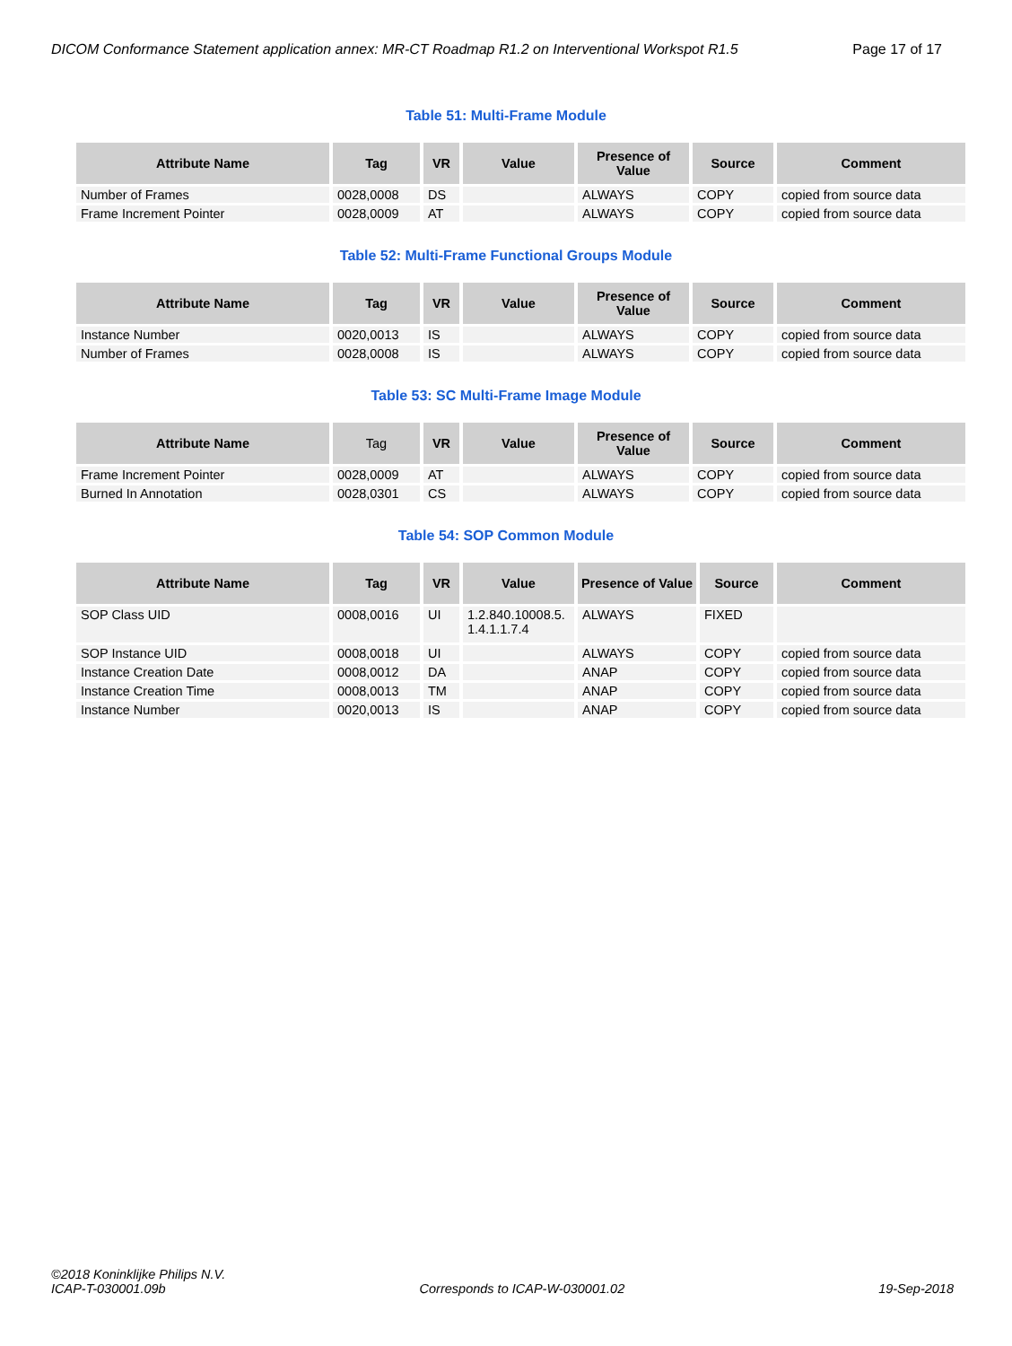DICOM Conformance Statement application annex: MR-CT Roadmap R1.2 on Interventional Workspot R1.5 Page 17 of 17
Table 51: Multi-Frame Module
| Attribute Name | Tag | VR | Value | Presence of Value | Source | Comment |
| --- | --- | --- | --- | --- | --- | --- |
| Number of Frames | 0028,0008 | DS | | ALWAYS | COPY | copied from source data |
| Frame Increment Pointer | 0028,0009 | AT | | ALWAYS | COPY | copied from source data |
Table 52: Multi-Frame Functional Groups Module
| Attribute Name | Tag | VR | Value | Presence of Value | Source | Comment |
| --- | --- | --- | --- | --- | --- | --- |
| Instance Number | 0020,0013 | IS | | ALWAYS | COPY | copied from source data |
| Number of Frames | 0028,0008 | IS | | ALWAYS | COPY | copied from source data |
Table 53: SC Multi-Frame Image Module
| Attribute Name | Tag | VR | Value | Presence of Value | Source | Comment |
| --- | --- | --- | --- | --- | --- | --- |
| Frame Increment Pointer | 0028,0009 | AT | | ALWAYS | COPY | copied from source data |
| Burned In Annotation | 0028,0301 | CS | | ALWAYS | COPY | copied from source data |
Table 54: SOP Common Module
| Attribute Name | Tag | VR | Value | Presence of Value | Source | Comment |
| --- | --- | --- | --- | --- | --- | --- |
| SOP Class UID | 0008,0016 | UI | 1.2.840.10008.5. 1.4.1.1.7.4 | ALWAYS | FIXED | |
| SOP Instance UID | 0008,0018 | UI | | ALWAYS | COPY | copied from source data |
| Instance Creation Date | 0008,0012 | DA | | ANAP | COPY | copied from source data |
| Instance Creation Time | 0008,0013 | TM | | ANAP | COPY | copied from source data |
| Instance Number | 0020,0013 | IS | | ANAP | COPY | copied from source data |
©2018 Koninklijke Philips N.V.
ICAP-T-030001.09b Corresponds to ICAP-W-030001.02 19-Sep-2018